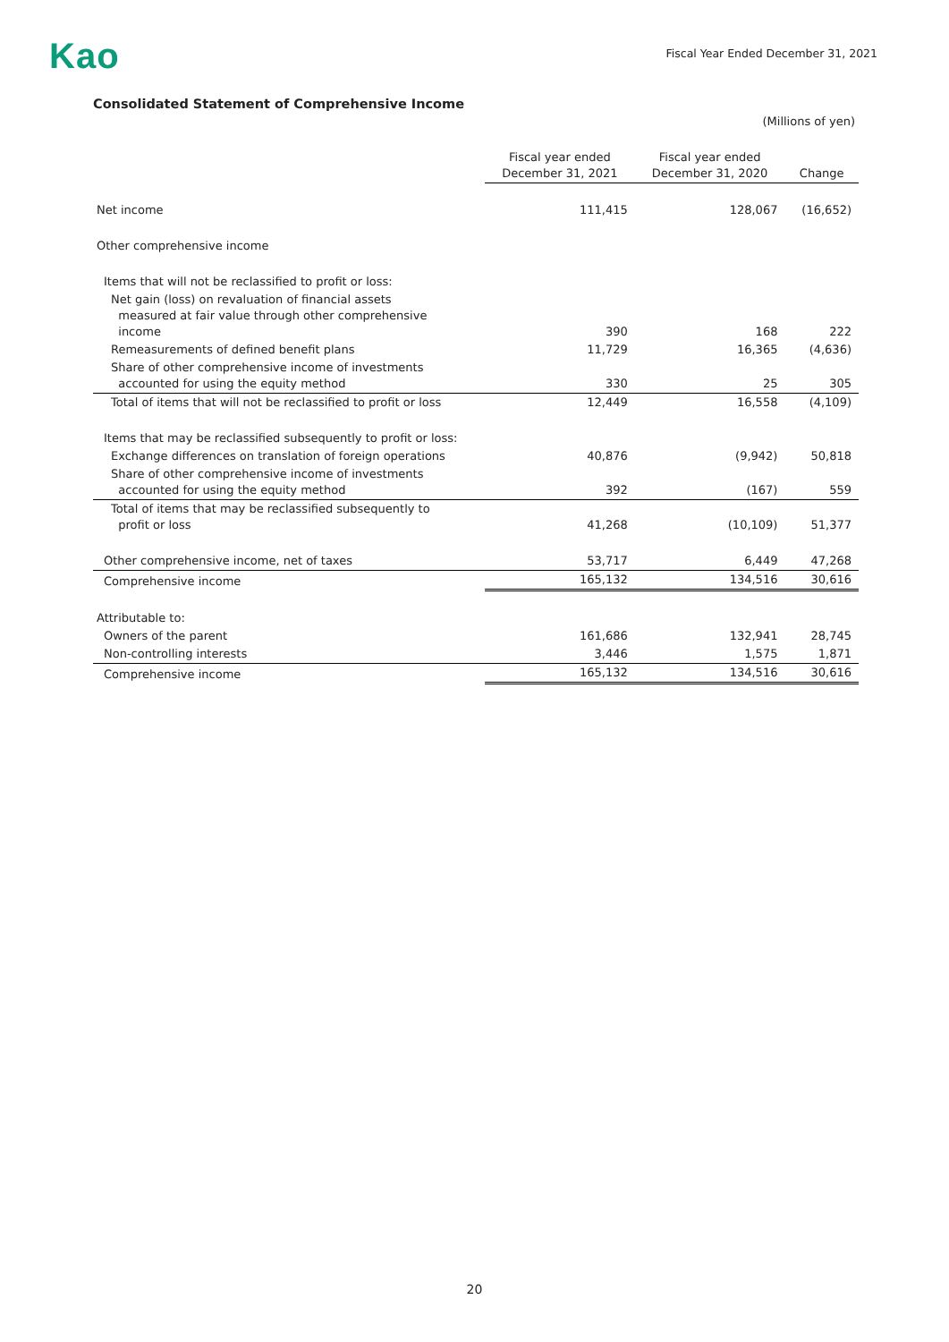Kao
Fiscal Year Ended December 31, 2021
Consolidated Statement of Comprehensive Income
(Millions of yen)
| | Fiscal year ended December 31, 2021 | Fiscal year ended December 31, 2020 | Change |
| --- | --- | --- | --- |
| Net income | 111,415 | 128,067 | (16,652) |
| Other comprehensive income | | | |
| Items that will not be reclassified to profit or loss: | | | |
| Net gain (loss) on revaluation of financial assets measured at fair value through other comprehensive income | 390 | 168 | 222 |
| Remeasurements of defined benefit plans | 11,729 | 16,365 | (4,636) |
| Share of other comprehensive income of investments accounted for using the equity method | 330 | 25 | 305 |
| Total of items that will not be reclassified to profit or loss | 12,449 | 16,558 | (4,109) |
| Items that may be reclassified subsequently to profit or loss: | | | |
| Exchange differences on translation of foreign operations | 40,876 | (9,942) | 50,818 |
| Share of other comprehensive income of investments accounted for using the equity method | 392 | (167) | 559 |
| Total of items that may be reclassified subsequently to profit or loss | 41,268 | (10,109) | 51,377 |
| Other comprehensive income, net of taxes | 53,717 | 6,449 | 47,268 |
| Comprehensive income | 165,132 | 134,516 | 30,616 |
| Attributable to: | | | |
| Owners of the parent | 161,686 | 132,941 | 28,745 |
| Non-controlling interests | 3,446 | 1,575 | 1,871 |
| Comprehensive income | 165,132 | 134,516 | 30,616 |
20